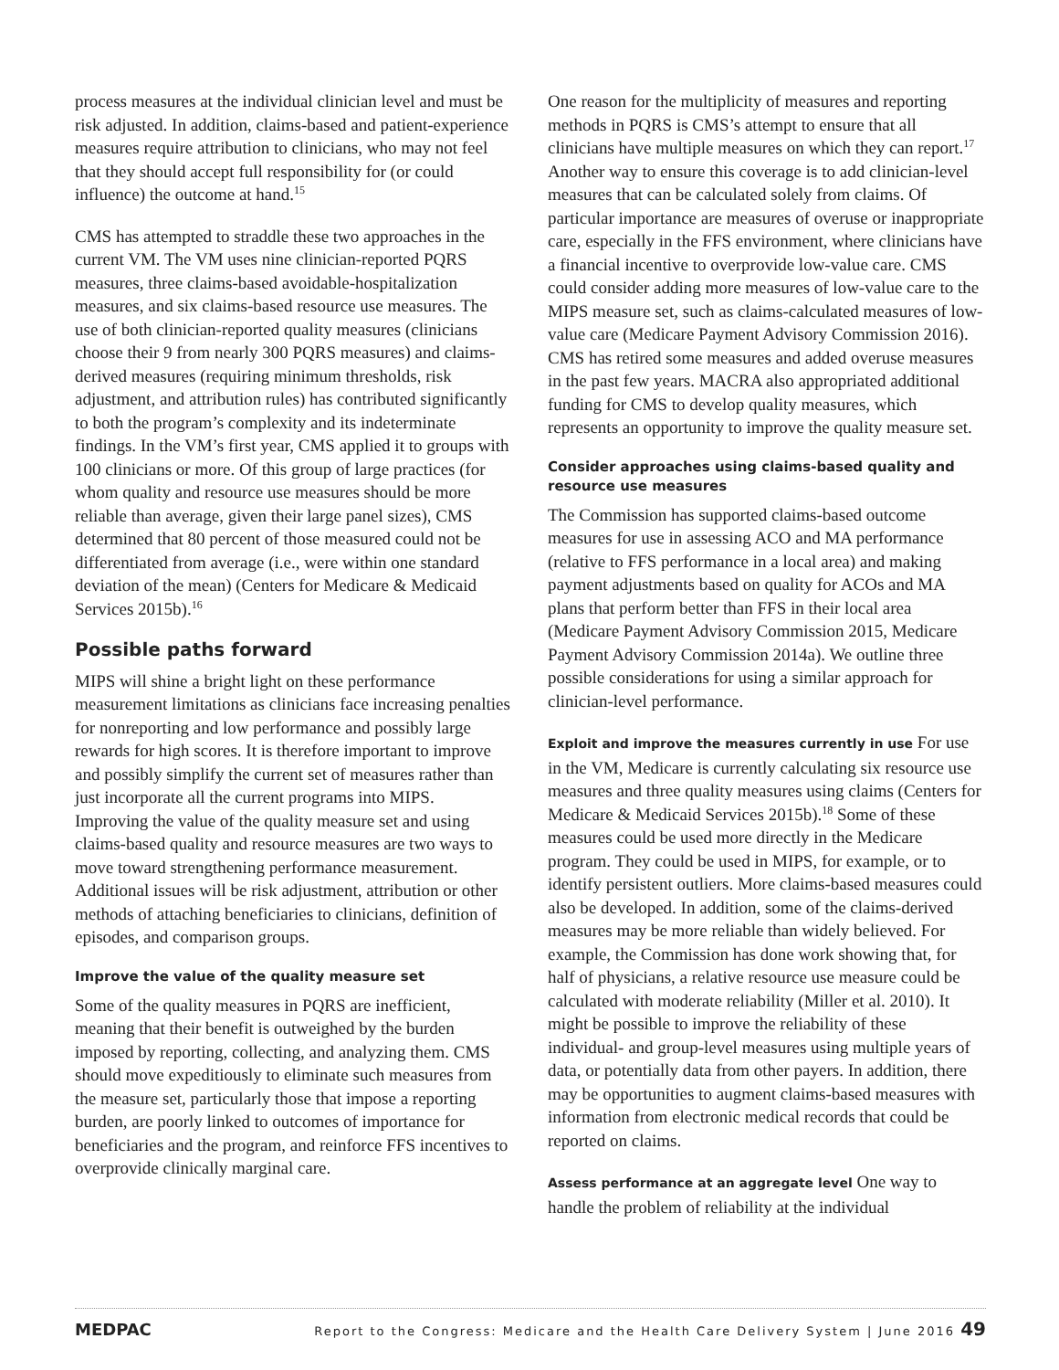process measures at the individual clinician level and must be risk adjusted. In addition, claims-based and patient-experience measures require attribution to clinicians, who may not feel that they should accept full responsibility for (or could influence) the outcome at hand.<sup>15</sup>
CMS has attempted to straddle these two approaches in the current VM. The VM uses nine clinician-reported PQRS measures, three claims-based avoidable-hospitalization measures, and six claims-based resource use measures. The use of both clinician-reported quality measures (clinicians choose their 9 from nearly 300 PQRS measures) and claims-derived measures (requiring minimum thresholds, risk adjustment, and attribution rules) has contributed significantly to both the program’s complexity and its indeterminate findings. In the VM’s first year, CMS applied it to groups with 100 clinicians or more. Of this group of large practices (for whom quality and resource use measures should be more reliable than average, given their large panel sizes), CMS determined that 80 percent of those measured could not be differentiated from average (i.e., were within one standard deviation of the mean) (Centers for Medicare & Medicaid Services 2015b).<sup>16</sup>
Possible paths forward
MIPS will shine a bright light on these performance measurement limitations as clinicians face increasing penalties for nonreporting and low performance and possibly large rewards for high scores. It is therefore important to improve and possibly simplify the current set of measures rather than just incorporate all the current programs into MIPS. Improving the value of the quality measure set and using claims-based quality and resource measures are two ways to move toward strengthening performance measurement. Additional issues will be risk adjustment, attribution or other methods of attaching beneficiaries to clinicians, definition of episodes, and comparison groups.
Improve the value of the quality measure set
Some of the quality measures in PQRS are inefficient, meaning that their benefit is outweighed by the burden imposed by reporting, collecting, and analyzing them. CMS should move expeditiously to eliminate such measures from the measure set, particularly those that impose a reporting burden, are poorly linked to outcomes of importance for beneficiaries and the program, and reinforce FFS incentives to overprovide clinically marginal care.
One reason for the multiplicity of measures and reporting methods in PQRS is CMS’s attempt to ensure that all clinicians have multiple measures on which they can report.<sup>17</sup> Another way to ensure this coverage is to add clinician-level measures that can be calculated solely from claims. Of particular importance are measures of overuse or inappropriate care, especially in the FFS environment, where clinicians have a financial incentive to overprovide low-value care. CMS could consider adding more measures of low-value care to the MIPS measure set, such as claims-calculated measures of low-value care (Medicare Payment Advisory Commission 2016). CMS has retired some measures and added overuse measures in the past few years. MACRA also appropriated additional funding for CMS to develop quality measures, which represents an opportunity to improve the quality measure set.
Consider approaches using claims-based quality and resource use measures
The Commission has supported claims-based outcome measures for use in assessing ACO and MA performance (relative to FFS performance in a local area) and making payment adjustments based on quality for ACOs and MA plans that perform better than FFS in their local area (Medicare Payment Advisory Commission 2015, Medicare Payment Advisory Commission 2014a). We outline three possible considerations for using a similar approach for clinician-level performance.
Exploit and improve the measures currently in use For use in the VM, Medicare is currently calculating six resource use measures and three quality measures using claims (Centers for Medicare & Medicaid Services 2015b).<sup>18</sup> Some of these measures could be used more directly in the Medicare program. They could be used in MIPS, for example, or to identify persistent outliers. More claims-based measures could also be developed. In addition, some of the claims-derived measures may be more reliable than widely believed. For example, the Commission has done work showing that, for half of physicians, a relative resource use measure could be calculated with moderate reliability (Miller et al. 2010). It might be possible to improve the reliability of these individual- and group-level measures using multiple years of data, or potentially data from other payers. In addition, there may be opportunities to augment claims-based measures with information from electronic medical records that could be reported on claims.
Assess performance at an aggregate level One way to handle the problem of reliability at the individual
MEDPAC Report to the Congress: Medicare and the Health Care Delivery System | June 2016 49